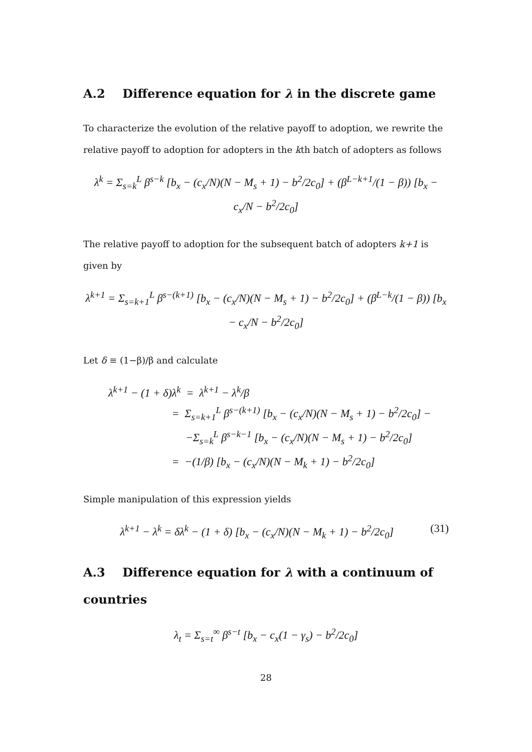A.2 Difference equation for λ in the discrete game
To characterize the evolution of the relative payoff to adoption, we rewrite the relative payoff to adoption for adopters in the kth batch of adopters as follows
λ<sup>k</sup> = Σ<sub>s=k</sub><sup>L</sup> β<sup>s−k</sup> [b<sub>x</sub> − (c<sub>x</sub>/N)(N − M<sub>s</sub> + 1) − b<sup>2</sup>/2c<sub>0</sub>] + (β<sup>L−k+1</sup>/(1 − β)) [b<sub>x</sub> − c<sub>x</sub>/N − b<sup>2</sup>/2c<sub>0</sub>]
The relative payoff to adoption for the subsequent batch of adopters k+1 is given by
λ<sup>k+1</sup> = Σ<sub>s=k+1</sub><sup>L</sup> β<sup>s−(k+1)</sup> [b<sub>x</sub> − (c<sub>x</sub>/N)(N − M<sub>s</sub> + 1) − b<sup>2</sup>/2c<sub>0</sub>] + (β<sup>L−k</sup>/(1 − β)) [b<sub>x</sub> − c<sub>x</sub>/N − b<sup>2</sup>/2c<sub>0</sub>]
Let δ ≡ (1−β)/β and calculate
λ<sup>k+1</sup> − (1 + δ)λ<sup>k</sup> = λ<sup>k+1</sup> − λ<sup>k</sup>/β
= Σ<sub>s=k+1</sub><sup>L</sup> β<sup>s−(k+1)</sup> [b<sub>x</sub> − (c<sub>x</sub>/N)(N − M<sub>s</sub> + 1) − b<sup>2</sup>/2c<sub>0</sub>] −
−Σ<sub>s=k</sub><sup>L</sup> β<sup>s−k−1</sup> [b<sub>x</sub> − (c<sub>x</sub>/N)(N − M<sub>s</sub> + 1) − b<sup>2</sup>/2c<sub>0</sub>]
= −(1/β) [b<sub>x</sub> − (c<sub>x</sub>/N)(N − M<sub>k</sub> + 1) − b<sup>2</sup>/2c<sub>0</sub>]
Simple manipulation of this expression yields
λ<sup>k+1</sup> − λ<sup>k</sup> = δλ<sup>k</sup> − (1 + δ) [b<sub>x</sub> − (c<sub>x</sub>/N)(N − M<sub>k</sub> + 1) − b<sup>2</sup>/2c<sub>0</sub>] (31)
A.3 Difference equation for λ with a continuum of countries
λ<sub>t</sub> = Σ<sub>s=t</sub><sup>∞</sup> β<sup>s−t</sup> [b<sub>x</sub> − c<sub>x</sub>(1 − γ<sub>s</sub>) − b<sup>2</sup>/2c<sub>0</sub>]
28